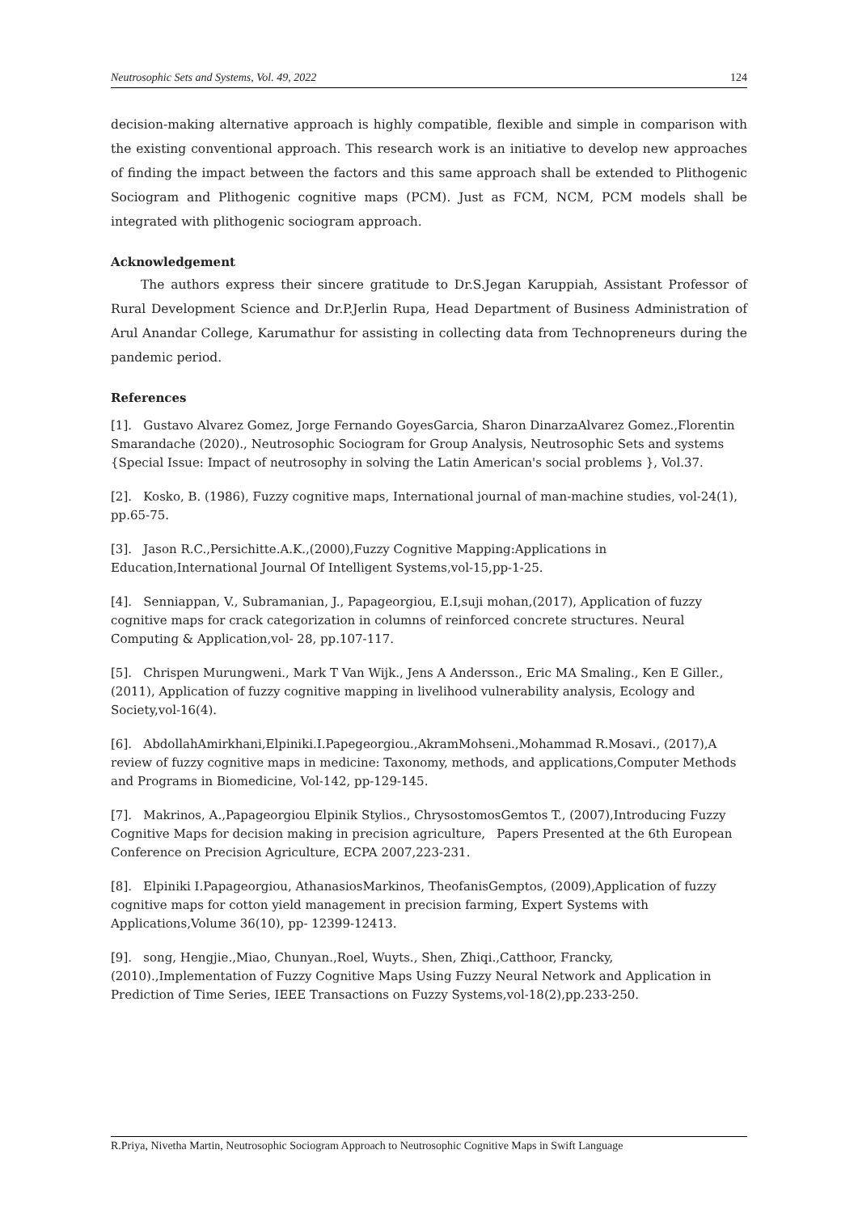Neutrosophic Sets and Systems, Vol. 49, 2022 124
decision-making alternative approach is highly compatible, flexible and simple in comparison with the existing conventional approach. This research work is an initiative to develop new approaches of finding the impact between the factors and this same approach shall be extended to Plithogenic Sociogram and Plithogenic cognitive maps (PCM). Just as FCM, NCM, PCM models shall be integrated with plithogenic sociogram approach.
Acknowledgement
The authors express their sincere gratitude to Dr.S.Jegan Karuppiah, Assistant Professor of Rural Development Science and Dr.P.Jerlin Rupa, Head Department of Business Administration of Arul Anandar College, Karumathur for assisting in collecting data from Technopreneurs during the pandemic period.
References
[1]. Gustavo Alvarez Gomez, Jorge Fernando GoyesGarcia, Sharon DinarzaAlvarez Gomez.,Florentin Smarandache (2020)., Neutrosophic Sociogram for Group Analysis, Neutrosophic Sets and systems {Special Issue: Impact of neutrosophy in solving the Latin American's social problems }, Vol.37.
[2]. Kosko, B. (1986), Fuzzy cognitive maps, International journal of man-machine studies, vol-24(1), pp.65-75.
[3]. Jason R.C.,Persichitte.A.K.,(2000),Fuzzy Cognitive Mapping:Applications in Education,International Journal Of Intelligent Systems,vol-15,pp-1-25.
[4]. Senniappan, V., Subramanian, J., Papageorgiou, E.I,suji mohan,(2017), Application of fuzzy cognitive maps for crack categorization in columns of reinforced concrete structures. Neural Computing & Application,vol- 28, pp.107-117.
[5]. Chrispen Murungweni., Mark T Van Wijk., Jens A Andersson., Eric MA Smaling., Ken E Giller.,(2011), Application of fuzzy cognitive mapping in livelihood vulnerability analysis, Ecology and Society,vol-16(4).
[6]. AbdollahAmirkhani,Elpiniki.I.Papegeorgiou.,AkramMohseni.,Mohammad R.Mosavi., (2017),A review of fuzzy cognitive maps in medicine: Taxonomy, methods, and applications,Computer Methods and Programs in Biomedicine, Vol-142, pp-129-145.
[7]. Makrinos, A.,Papageorgiou Elpinik Stylios., ChrysostomosGemtos T., (2007),Introducing Fuzzy Cognitive Maps for decision making in precision agriculture, Papers Presented at the 6th European Conference on Precision Agriculture, ECPA 2007,223-231.
[8]. Elpiniki I.Papageorgiou, AthanasiosMarkinos, TheofanisGemptos, (2009),Application of fuzzy cognitive maps for cotton yield management in precision farming, Expert Systems with Applications,Volume 36(10), pp- 12399-12413.
[9]. song, Hengjie.,Miao, Chunyan.,Roel, Wuyts., Shen, Zhiqi.,Catthoor, Francky, (2010).,Implementation of Fuzzy Cognitive Maps Using Fuzzy Neural Network and Application in Prediction of Time Series, IEEE Transactions on Fuzzy Systems,vol-18(2),pp.233-250.
R.Priya, Nivetha Martin, Neutrosophic Sociogram Approach to Neutrosophic Cognitive Maps in Swift Language